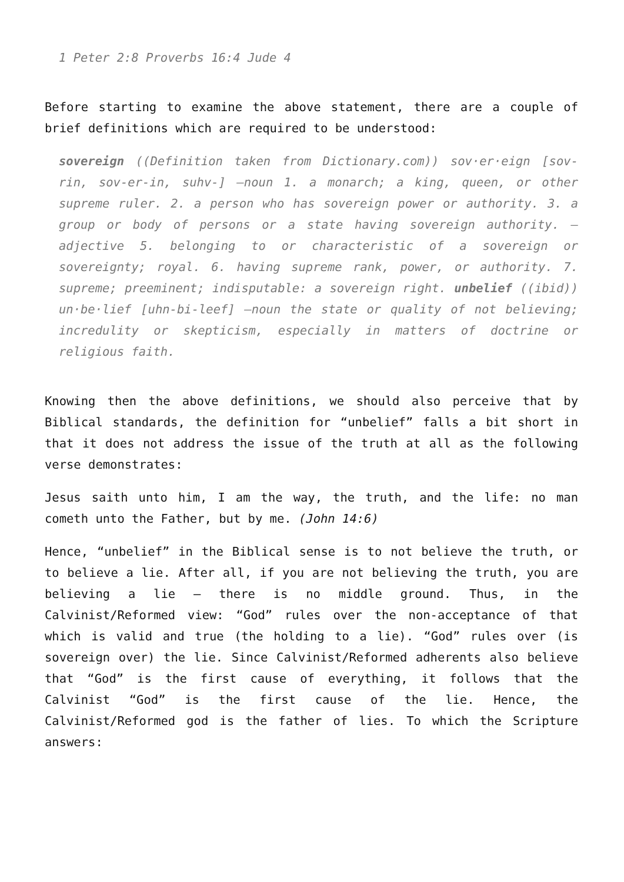1 Peter 2:8 Proverbs 16:4 Jude 4
Before starting to examine the above statement, there are a couple of brief definitions which are required to be understood:
sovereign ((Definition taken from Dictionary.com)) sov·er·eign [sov-rin, sov-er-in, suhv-] –noun 1. a monarch; a king, queen, or other supreme ruler. 2. a person who has sovereign power or authority. 3. a group or body of persons or a state having sovereign authority. –adjective 5. belonging to or characteristic of a sovereign or sovereignty; royal. 6. having supreme rank, power, or authority. 7. supreme; preeminent; indisputable: a sovereign right. unbelief ((ibid)) un·be·lief [uhn-bi-leef] –noun the state or quality of not believing; incredulity or skepticism, especially in matters of doctrine or religious faith.
Knowing then the above definitions, we should also perceive that by Biblical standards, the definition for “unbelief” falls a bit short in that it does not address the issue of the truth at all as the following verse demonstrates:
Jesus saith unto him, I am the way, the truth, and the life: no man cometh unto the Father, but by me. (John 14:6)
Hence, “unbelief” in the Biblical sense is to not believe the truth, or to believe a lie. After all, if you are not believing the truth, you are believing a lie – there is no middle ground. Thus, in the Calvinist/Reformed view: “God” rules over the non-acceptance of that which is valid and true (the holding to a lie). “God” rules over (is sovereign over) the lie. Since Calvinist/Reformed adherents also believe that “God” is the first cause of everything, it follows that the Calvinist “God” is the first cause of the lie. Hence, the Calvinist/Reformed god is the father of lies. To which the Scripture answers: